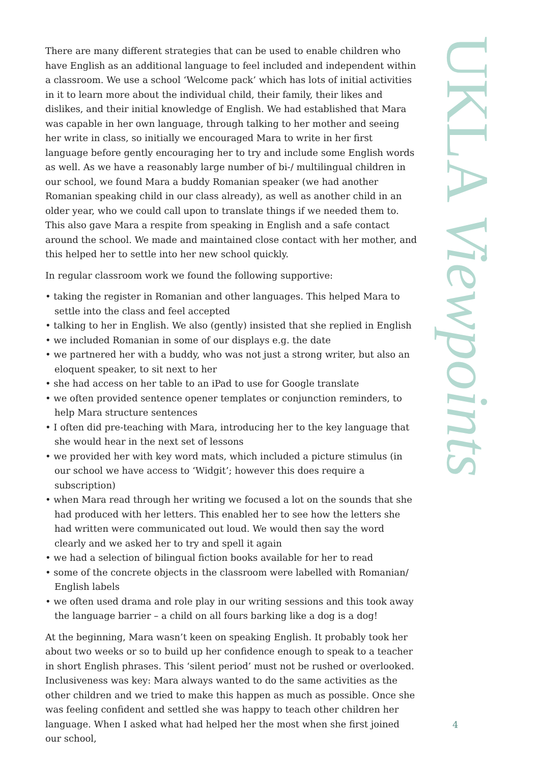There are many different strategies that can be used to enable children who have English as an additional language to feel included and independent within a classroom. We use a school ‘Welcome pack’ which has lots of initial activities in it to learn more about the individual child, their family, their likes and dislikes, and their initial knowledge of English. We had established that Mara was capable in her own language, through talking to her mother and seeing her write in class, so initially we encouraged Mara to write in her first language before gently encouraging her to try and include some English words as well. As we have a reasonably large number of bi-/ multilingual children in our school, we found Mara a buddy Romanian speaker (we had another Romanian speaking child in our class already), as well as another child in an older year, who we could call upon to translate things if we needed them to. This also gave Mara a respite from speaking in English and a safe contact around the school. We made and maintained close contact with her mother, and this helped her to settle into her new school quickly.
In regular classroom work we found the following supportive:
• taking the register in Romanian and other languages. This helped Mara to settle into the class and feel accepted
• talking to her in English. We also (gently) insisted that she replied in English
• we included Romanian in some of our displays e.g. the date
• we partnered her with a buddy, who was not just a strong writer, but also an eloquent speaker, to sit next to her
• she had access on her table to an iPad to use for Google translate
• we often provided sentence opener templates or conjunction reminders, to help Mara structure sentences
• I often did pre-teaching with Mara, introducing her to the key language that she would hear in the next set of lessons
• we provided her with key word mats, which included a picture stimulus (in our school we have access to ‘Widgit’; however this does require a subscription)
• when Mara read through her writing we focused a lot on the sounds that she had produced with her letters. This enabled her to see how the letters she had written were communicated out loud. We would then say the word clearly and we asked her to try and spell it again
• we had a selection of bilingual fiction books available for her to read
• some of the concrete objects in the classroom were labelled with Romanian/ English labels
• we often used drama and role play in our writing sessions and this took away the language barrier – a child on all fours barking like a dog is a dog!
At the beginning, Mara wasn’t keen on speaking English. It probably took her about two weeks or so to build up her confidence enough to speak to a teacher in short English phrases. This ‘silent period’ must not be rushed or overlooked. Inclusiveness was key: Mara always wanted to do the same activities as the other children and we tried to make this happen as much as possible. Once she was feeling confident and settled she was happy to teach other children her language. When I asked what had helped her the most when she first joined our school,
UKLA Viewpoints
4